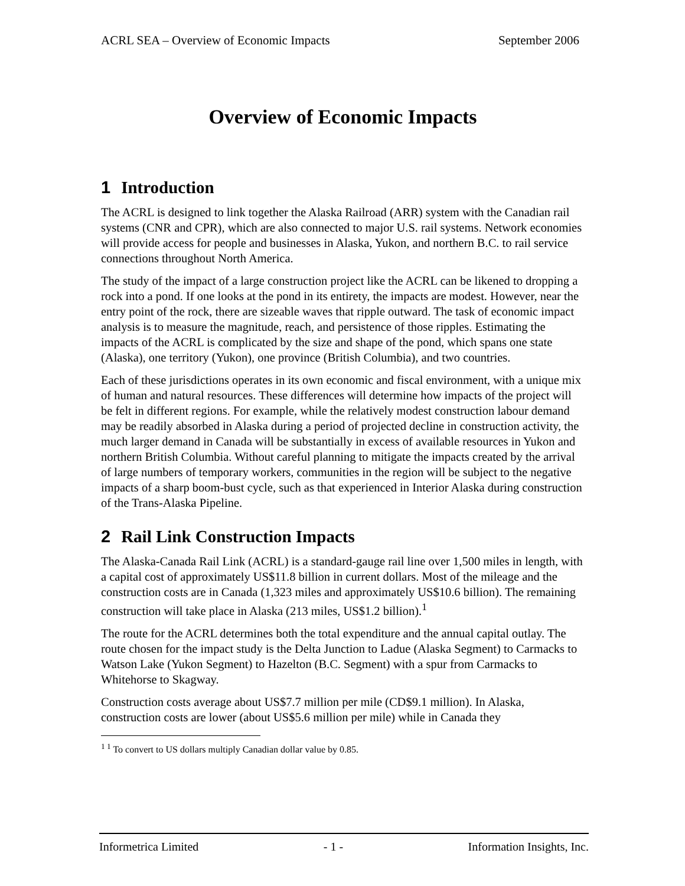ACRL SEA – Overview of Economic Impacts September 2006
Overview of Economic Impacts
1 Introduction
The ACRL is designed to link together the Alaska Railroad (ARR) system with the Canadian rail systems (CNR and CPR), which are also connected to major U.S. rail systems. Network economies will provide access for people and businesses in Alaska, Yukon, and northern B.C. to rail service connections throughout North America.
The study of the impact of a large construction project like the ACRL can be likened to dropping a rock into a pond. If one looks at the pond in its entirety, the impacts are modest. However, near the entry point of the rock, there are sizeable waves that ripple outward. The task of economic impact analysis is to measure the magnitude, reach, and persistence of those ripples. Estimating the impacts of the ACRL is complicated by the size and shape of the pond, which spans one state (Alaska), one territory (Yukon), one province (British Columbia), and two countries.
Each of these jurisdictions operates in its own economic and fiscal environment, with a unique mix of human and natural resources. These differences will determine how impacts of the project will be felt in different regions. For example, while the relatively modest construction labour demand may be readily absorbed in Alaska during a period of projected decline in construction activity, the much larger demand in Canada will be substantially in excess of available resources in Yukon and northern British Columbia. Without careful planning to mitigate the impacts created by the arrival of large numbers of temporary workers, communities in the region will be subject to the negative impacts of a sharp boom-bust cycle, such as that experienced in Interior Alaska during construction of the Trans-Alaska Pipeline.
2 Rail Link Construction Impacts
The Alaska-Canada Rail Link (ACRL) is a standard-gauge rail line over 1,500 miles in length, with a capital cost of approximately US$11.8 billion in current dollars. Most of the mileage and the construction costs are in Canada (1,323 miles and approximately US$10.6 billion). The remaining construction will take place in Alaska (213 miles, US$1.2 billion).<sup>1</sup>
The route for the ACRL determines both the total expenditure and the annual capital outlay. The route chosen for the impact study is the Delta Junction to Ladue (Alaska Segment) to Carmacks to Watson Lake (Yukon Segment) to Hazelton (B.C. Segment) with a spur from Carmacks to Whitehorse to Skagway.
Construction costs average about US$7.7 million per mile (CD$9.1 million). In Alaska, construction costs are lower (about US$5.6 million per mile) while in Canada they
<sup>1 1</sup> To convert to US dollars multiply Canadian dollar value by 0.85.
Informetrica Limited - 1 - Information Insights, Inc.